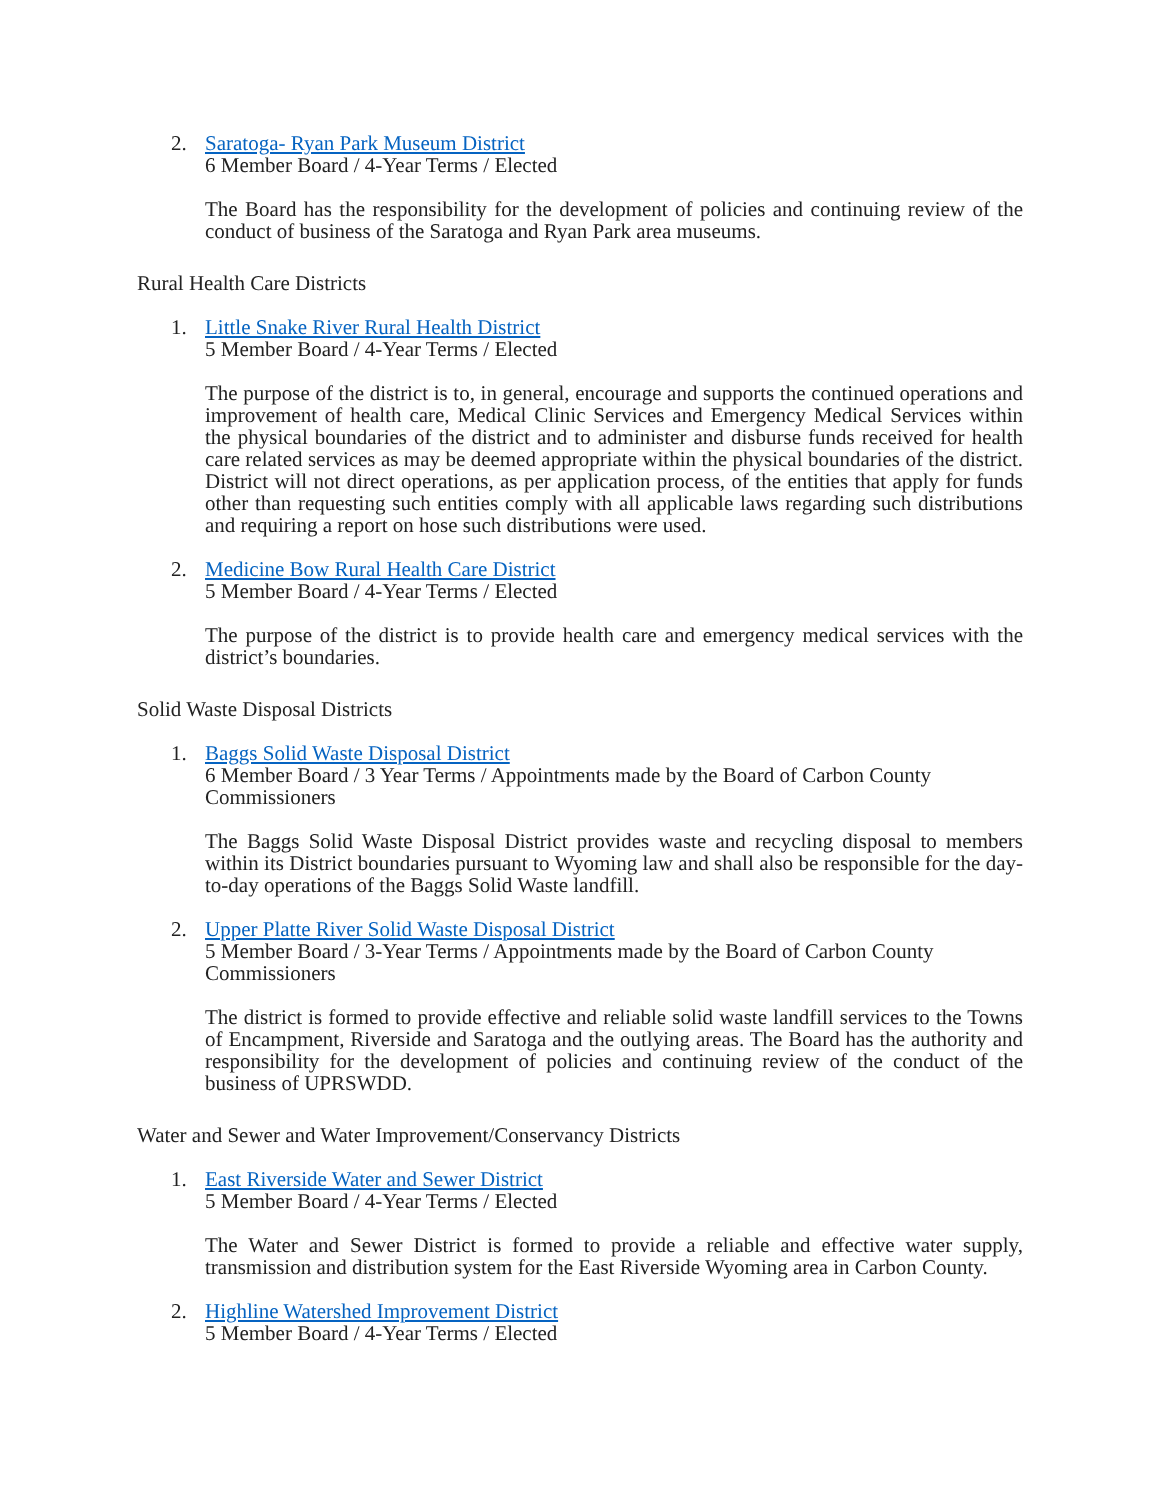2. Saratoga- Ryan Park Museum District
6 Member Board / 4-Year Terms / Elected
The Board has the responsibility for the development of policies and continuing review of the conduct of business of the Saratoga and Ryan Park area museums.
Rural Health Care Districts
1. Little Snake River Rural Health District
5 Member Board / 4-Year Terms / Elected
The purpose of the district is to, in general, encourage and supports the continued operations and improvement of health care, Medical Clinic Services and Emergency Medical Services within the physical boundaries of the district and to administer and disburse funds received for health care related services as may be deemed appropriate within the physical boundaries of the district. District will not direct operations, as per application process, of the entities that apply for funds other than requesting such entities comply with all applicable laws regarding such distributions and requiring a report on hose such distributions were used.
2. Medicine Bow Rural Health Care District
5 Member Board / 4-Year Terms / Elected
The purpose of the district is to provide health care and emergency medical services with the district’s boundaries.
Solid Waste Disposal Districts
1. Baggs Solid Waste Disposal District
6 Member Board / 3 Year Terms / Appointments made by the Board of Carbon County Commissioners
The Baggs Solid Waste Disposal District provides waste and recycling disposal to members within its District boundaries pursuant to Wyoming law and shall also be responsible for the day-to-day operations of the Baggs Solid Waste landfill.
2. Upper Platte River Solid Waste Disposal District
5 Member Board / 3-Year Terms / Appointments made by the Board of Carbon County Commissioners
The district is formed to provide effective and reliable solid waste landfill services to the Towns of Encampment, Riverside and Saratoga and the outlying areas. The Board has the authority and responsibility for the development of policies and continuing review of the conduct of the business of UPRSWDD.
Water and Sewer and Water Improvement/Conservancy Districts
1. East Riverside Water and Sewer District
5 Member Board / 4-Year Terms / Elected
The Water and Sewer District is formed to provide a reliable and effective water supply, transmission and distribution system for the East Riverside Wyoming area in Carbon County.
2. Highline Watershed Improvement District
5 Member Board / 4-Year Terms / Elected